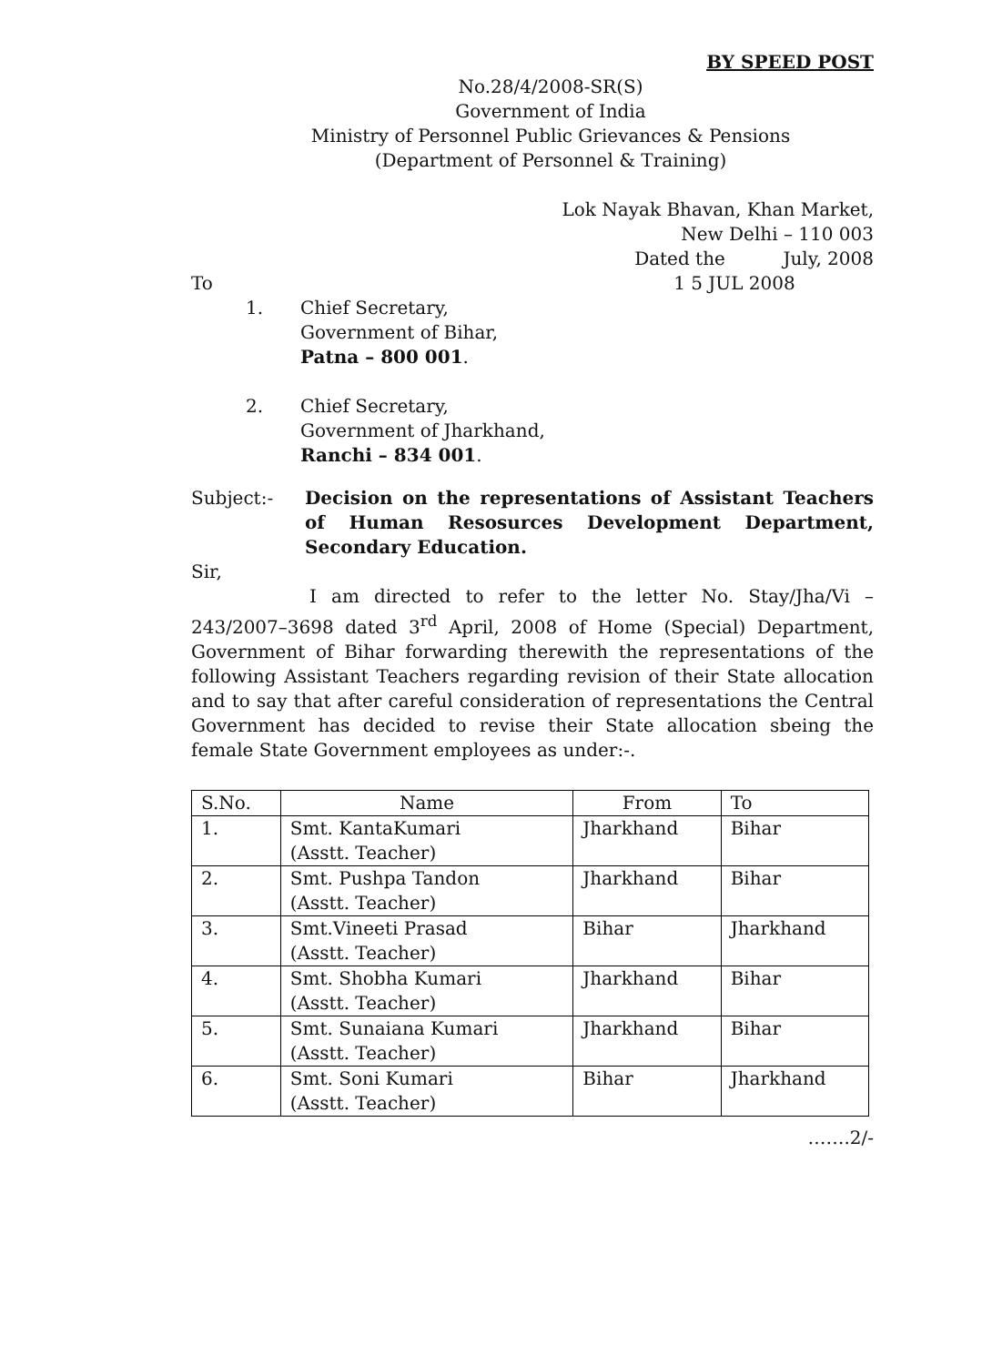BY SPEED POST
No.28/4/2008-SR(S)
Government of India
Ministry of Personnel Public Grievances & Pensions
(Department of Personnel & Training)
Lok Nayak Bhavan, Khan Market,
New Delhi – 110 003
Dated the July, 2008
To 1 5 JUL 2008
1. Chief Secretary,
Government of Bihar,
Patna – 800 001.
2. Chief Secretary,
Government of Jharkhand,
Ranchi – 834 001.
Subject:- Decision on the representations of Assistant Teachers of Human Resosurces Development Department, Secondary Education.
Sir,
I am directed to refer to the letter No. Stay/Jha/Vi – 243/2007–3698 dated 3<sup>rd</sup> April, 2008 of Home (Special) Department, Government of Bihar forwarding therewith the representations of the following Assistant Teachers regarding revision of their State allocation and to say that after careful consideration of representations the Central Government has decided to revise their State allocation sbeing the female State Government employees as under:-.
| S.No. | Name | From | To |
| --- | --- | --- | --- |
| 1. | Smt. KantaKumari (Asstt. Teacher) | Jharkhand | Bihar |
| 2. | Smt. Pushpa Tandon (Asstt. Teacher) | Jharkhand | Bihar |
| 3. | Smt.Vineeti Prasad (Asstt. Teacher) | Bihar | Jharkhand |
| 4. | Smt. Shobha Kumari (Asstt. Teacher) | Jharkhand | Bihar |
| 5. | Smt. Sunaiana Kumari (Asstt. Teacher) | Jharkhand | Bihar |
| 6. | Smt. Soni Kumari (Asstt. Teacher) | Bihar | Jharkhand |
…….2/-